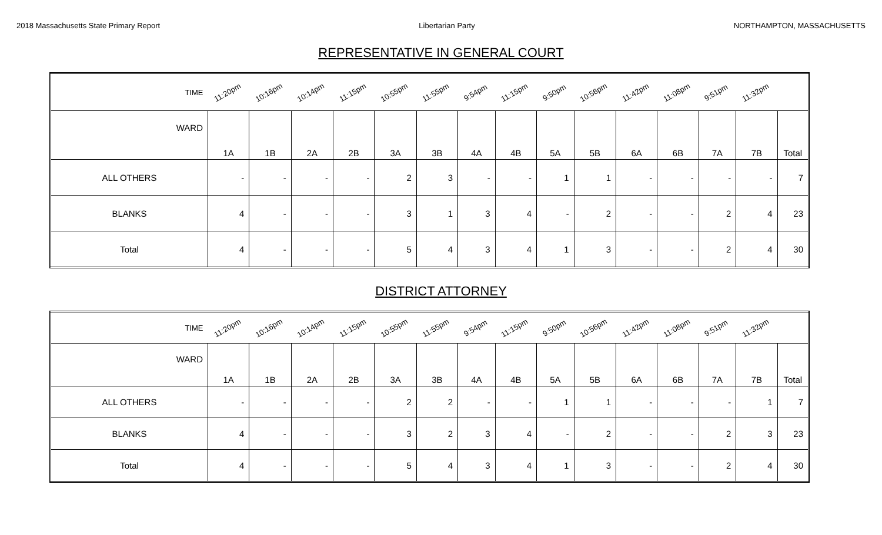2018 Massachusetts State Primary Report Libertarian Party NORTHAMPTON, MASSACHUSETTS
REPRESENTATIVE IN GENERAL COURT
| TIME | 11:20pm | 10:16pm | 10:14pm | 11:15pm | 10:55pm | 11:55pm | 9:54pm | 11:15pm | 9:50pm | 10:56pm | 11:42pm | 11:08pm | 9:51pm | 11:32pm | |
| WARD | 1A | 1B | 2A | 2B | 3A | 3B | 4A | 4B | 5A | 5B | 6A | 6B | 7A | 7B | Total |
| ALL OTHERS | - | - | - | - | 2 | 3 | - | - | 1 | 1 | - | - | - | - | 7 |
| BLANKS | 4 | - | - | - | 3 | 1 | 3 | 4 | - | 2 | - | - | 2 | 4 | 23 |
| Total | 4 | - | - | - | 5 | 4 | 3 | 4 | 1 | 3 | - | - | 2 | 4 | 30 |
DISTRICT ATTORNEY
| TIME | 11:20pm | 10:16pm | 10:14pm | 11:15pm | 10:55pm | 11:55pm | 9:54pm | 11:15pm | 9:50pm | 10:56pm | 11:42pm | 11:08pm | 9:51pm | 11:32pm | |
| WARD | 1A | 1B | 2A | 2B | 3A | 3B | 4A | 4B | 5A | 5B | 6A | 6B | 7A | 7B | Total |
| ALL OTHERS | - | - | - | - | 2 | 2 | - | - | 1 | 1 | - | - | - | 1 | 7 |
| BLANKS | 4 | - | - | - | 3 | 2 | 3 | 4 | - | 2 | - | - | 2 | 3 | 23 |
| Total | 4 | - | - | - | 5 | 4 | 3 | 4 | 1 | 3 | - | - | 2 | 4 | 30 |